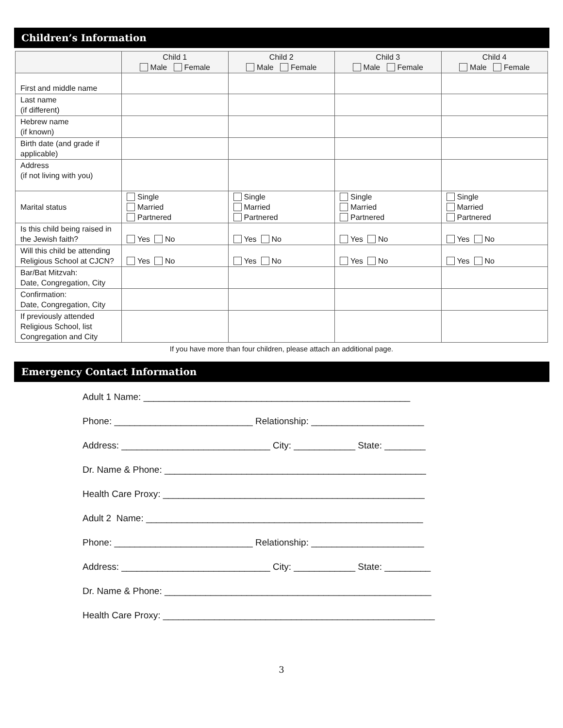Children’s Information
| | Child 1 Male Female | Child 2 Male Female | Child 3 Male Female | Child 4 Male Female |
| --- | --- | --- | --- | --- |
| First and middle name | | | | |
| Last name (if different) | | | | |
| Hebrew name (if known) | | | | |
| Birth date (and grade if applicable) | | | | |
| Address (if not living with you) | | | | |
| Marital status | Single Married Partnered | Single Married Partnered | Single Married Partnered | Single Married Partnered |
| Is this child being raised in the Jewish faith? | Yes No | Yes No | Yes No | Yes No |
| Will this child be attending Religious School at CJCN? | Yes No | Yes No | Yes No | Yes No |
| Bar/Bat Mitzvah: Date, Congregation, City | | | | |
| Confirmation: Date, Congregation, City | | | | |
| If previously attended Religious School, list Congregation and City | | | | |
If you have more than four children, please attach an additional page.
Emergency Contact Information
Adult 1 Name: ____________________________________________________
Phone: ___________________________ Relationship: ______________________
Address: _____________________________ City: ____________ State: ________
Dr. Name & Phone: ___________________________________________________
Health Care Proxy: ___________________________________________________
Adult 2 Name: ______________________________________________________
Phone: ___________________________ Relationship: ______________________
Address: _____________________________ City: ____________ State: _________
Dr. Name & Phone: ____________________________________________________
Health Care Proxy: _____________________________________________________
3